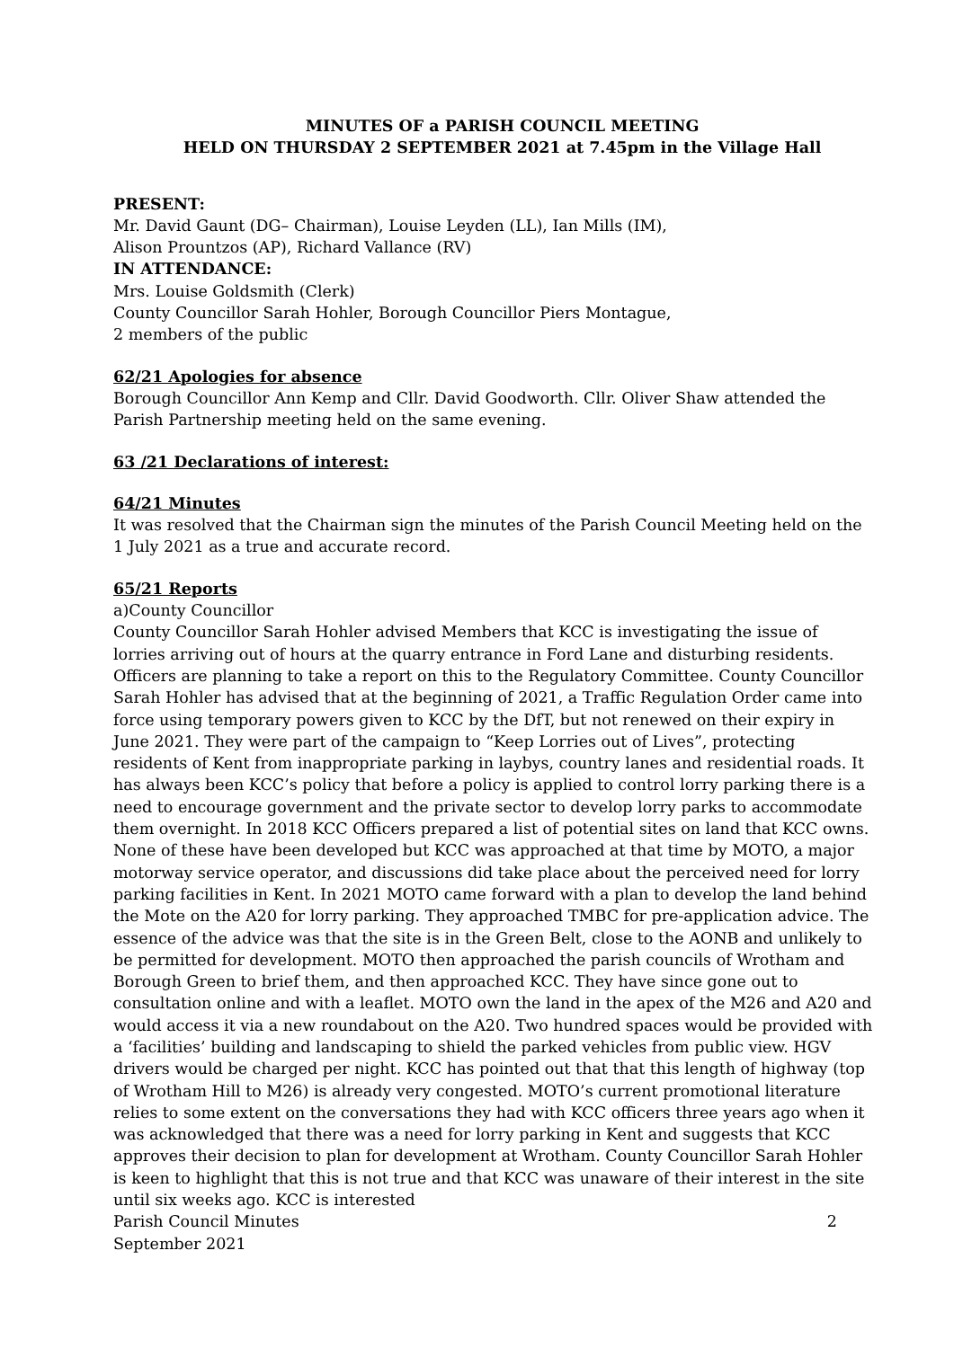MINUTES OF a PARISH COUNCIL MEETING
HELD ON THURSDAY 2 SEPTEMBER 2021 at 7.45pm in the Village Hall
PRESENT:
Mr. David Gaunt (DG– Chairman), Louise Leyden (LL), Ian Mills (IM),
Alison Prountzos (AP), Richard Vallance (RV)
IN ATTENDANCE:
Mrs. Louise Goldsmith (Clerk)
County Councillor Sarah Hohler, Borough Councillor Piers Montague,
2 members of the public
62/21 Apologies for absence
Borough Councillor Ann Kemp and Cllr. David Goodworth. Cllr. Oliver Shaw attended the Parish Partnership meeting held on the same evening.
63 /21 Declarations of interest:
64/21 Minutes
It was resolved that the Chairman sign the minutes of the Parish Council Meeting held on the 1 July 2021 as a true and accurate record.
65/21 Reports
a)County Councillor
County Councillor Sarah Hohler advised Members that KCC is investigating the issue of lorries arriving out of hours at the quarry entrance in Ford Lane and disturbing residents. Officers are planning to take a report on this to the Regulatory Committee. County Councillor Sarah Hohler has advised that at the beginning of 2021, a Traffic Regulation Order came into force using temporary powers given to KCC by the DfT, but not renewed on their expiry in June 2021. They were part of the campaign to “Keep Lorries out of Lives”, protecting residents of Kent from inappropriate parking in laybys, country lanes and residential roads. It has always been KCC’s policy that before a policy is applied to control lorry parking there is a need to encourage government and the private sector to develop lorry parks to accommodate them overnight. In 2018 KCC Officers prepared a list of potential sites on land that KCC owns. None of these have been developed but KCC was approached at that time by MOTO, a major motorway service operator, and discussions did take place about the perceived need for lorry parking facilities in Kent. In 2021 MOTO came forward with a plan to develop the land behind the Mote on the A20 for lorry parking. They approached TMBC for pre-application advice. The essence of the advice was that the site is in the Green Belt, close to the AONB and unlikely to be permitted for development. MOTO then approached the parish councils of Wrotham and Borough Green to brief them, and then approached KCC. They have since gone out to consultation online and with a leaflet. MOTO own the land in the apex of the M26 and A20 and would access it via a new roundabout on the A20. Two hundred spaces would be provided with a ‘facilities’ building and landscaping to shield the parked vehicles from public view. HGV drivers would be charged per night. KCC has pointed out that that this length of highway (top of Wrotham Hill to M26) is already very congested. MOTO’s current promotional literature relies to some extent on the conversations they had with KCC officers three years ago when it was acknowledged that there was a need for lorry parking in Kent and suggests that KCC approves their decision to plan for development at Wrotham. County Councillor Sarah Hohler is keen to highlight that this is not true and that KCC was unaware of their interest in the site until six weeks ago. KCC is interested
Parish Council Minutes 2
September 2021